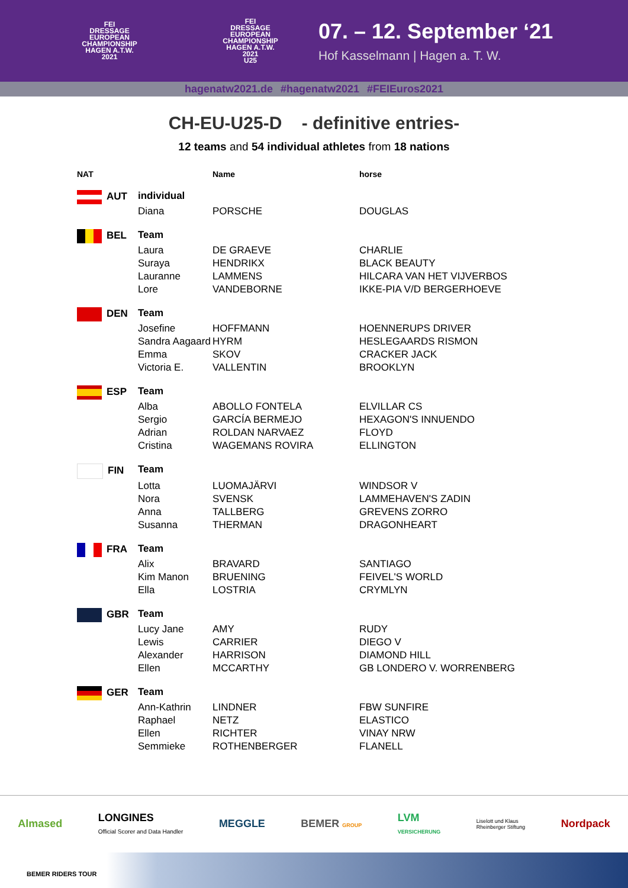FEI
DRESSAGE
EUROPEAN
CHAMPIONSHIP
HAGEN A.T.W.
2021
FEI
DRESSAGE
EUROPEAN
CHAMPIONSHIP
HAGEN A.T.W.
2021
U25
07. – 12. September ‘21
Hof Kasselmann | Hagen a. T. W.
hagenatw2021.de #hagenatw2021 #FEIEuros2021
CH-EU-U25-D - definitive entries-
12 teams and 54 individual athletes from 18 nations
| NAT | | Name | horse |
| --- | --- | --- | --- |
| AUT | individual | | |
| | Diana | PORSCHE | DOUGLAS |
| BEL | Team | | |
| | Laura | DE GRAEVE | CHARLIE |
| | Suraya | HENDRIKX | BLACK BEAUTY |
| | Lauranne | LAMMENS | HILCARA VAN HET VIJVERBOS |
| | Lore | VANDEBORNE | IKKE-PIA V/D BERGERHOEVE |
| DEN | Team | | |
| | Josefine | HOFFMANN | HOENNERUPS DRIVER |
| | Sandra Aagaard | HYRM | HESLEGAARDS RISMON |
| | Emma | SKOV | CRACKER JACK |
| | Victoria E. | VALLENTIN | BROOKLYN |
| ESP | Team | | |
| | Alba | ABOLLO FONTELA | ELVILLAR CS |
| | Sergio | GARCÍA BERMEJO | HEXAGON'S INNUENDO |
| | Adrian | ROLDAN NARVAEZ | FLOYD |
| | Cristina | WAGEMANS ROVIRA | ELLINGTON |
| FIN | Team | | |
| | Lotta | LUOMAJÄRVI | WINDSOR V |
| | Nora | SVENSK | LAMMEHAVEN'S ZADIN |
| | Anna | TALLBERG | GREVENS ZORRO |
| | Susanna | THERMAN | DRAGONHEART |
| FRA | Team | | |
| | Alix | BRAVARD | SANTIAGO |
| | Kim Manon | BRUENING | FEIVEL'S WORLD |
| | Ella | LOSTRIA | CRYMLYN |
| GBR | Team | | |
| | Lucy Jane | AMY | RUDY |
| | Lewis | CARRIER | DIEGO V |
| | Alexander | HARRISON | DIAMOND HILL |
| | Ellen | MCCARTHY | GB LONDERO V. WORRENBERG |
| GER | Team | | |
| | Ann-Kathrin | LINDNER | FBW SUNFIRE |
| | Raphael | NETZ | ELASTICO |
| | Ellen | RICHTER | VINAY NRW |
| | Semmieke | ROTHENBERGER | FLANELL |
Almased LONGINES
Official Scorer and Data Handler MEGGLE BEMER GROUP LVM
VERSICHERUNG Liselott und Klaus
Rheinberger Stiftung Nordpack
BEMER RIDERS TOUR